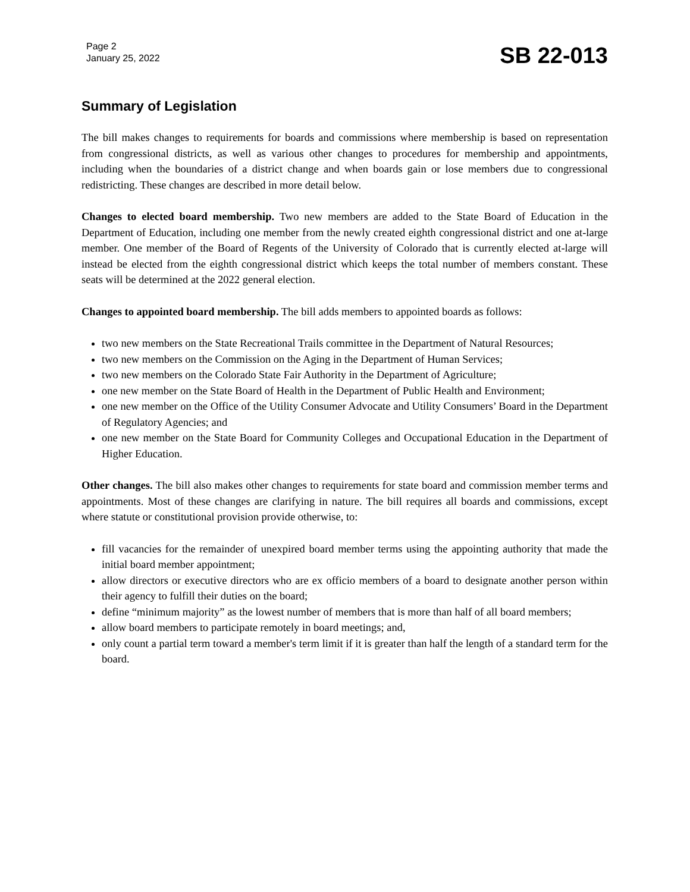Page 2
January 25, 2022
SB 22-013
Summary of Legislation
The bill makes changes to requirements for boards and commissions where membership is based on representation from congressional districts, as well as various other changes to procedures for membership and appointments, including when the boundaries of a district change and when boards gain or lose members due to congressional redistricting. These changes are described in more detail below.
Changes to elected board membership. Two new members are added to the State Board of Education in the Department of Education, including one member from the newly created eighth congressional district and one at-large member. One member of the Board of Regents of the University of Colorado that is currently elected at-large will instead be elected from the eighth congressional district which keeps the total number of members constant. These seats will be determined at the 2022 general election.
Changes to appointed board membership. The bill adds members to appointed boards as follows:
two new members on the State Recreational Trails committee in the Department of Natural Resources;
two new members on the Commission on the Aging in the Department of Human Services;
two new members on the Colorado State Fair Authority in the Department of Agriculture;
one new member on the State Board of Health in the Department of Public Health and Environment;
one new member on the Office of the Utility Consumer Advocate and Utility Consumers’ Board in the Department of Regulatory Agencies; and
one new member on the State Board for Community Colleges and Occupational Education in the Department of Higher Education.
Other changes. The bill also makes other changes to requirements for state board and commission member terms and appointments. Most of these changes are clarifying in nature. The bill requires all boards and commissions, except where statute or constitutional provision provide otherwise, to:
fill vacancies for the remainder of unexpired board member terms using the appointing authority that made the initial board member appointment;
allow directors or executive directors who are ex officio members of a board to designate another person within their agency to fulfill their duties on the board;
define “minimum majority” as the lowest number of members that is more than half of all board members;
allow board members to participate remotely in board meetings; and,
only count a partial term toward a member's term limit if it is greater than half the length of a standard term for the board.